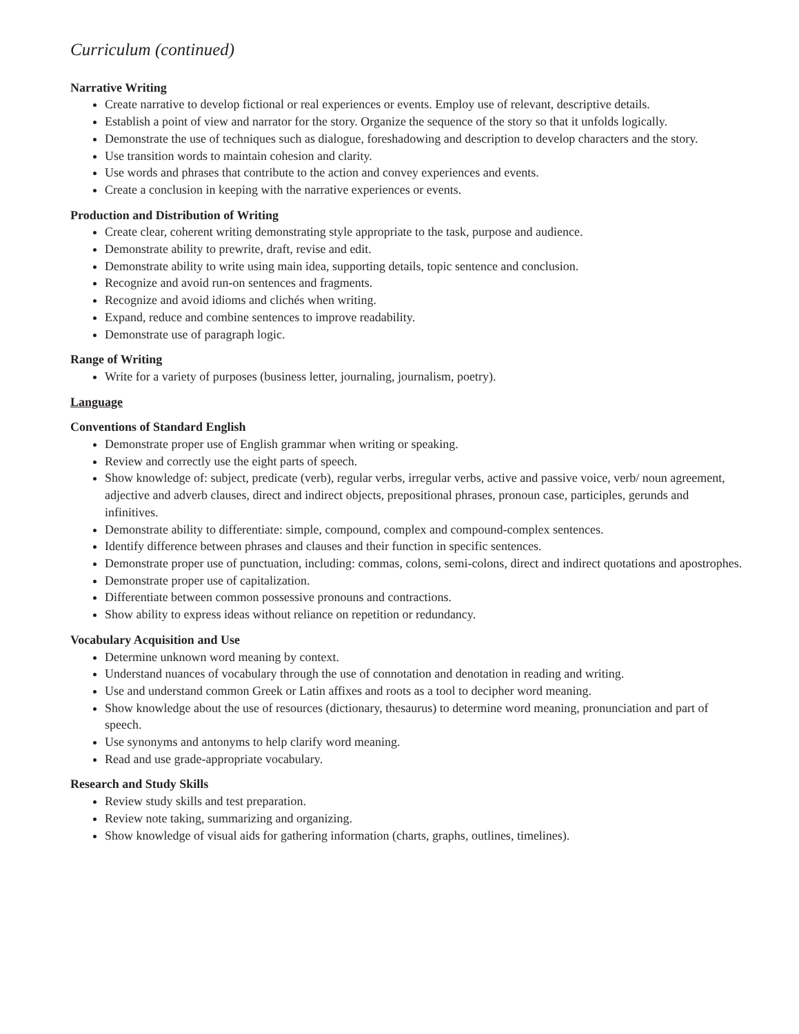Curriculum (continued)
Narrative Writing
Create narrative to develop fictional or real experiences or events. Employ use of relevant, descriptive details.
Establish a point of view and narrator for the story. Organize the sequence of the story so that it unfolds logically.
Demonstrate the use of techniques such as dialogue, foreshadowing and description to develop characters and the story.
Use transition words to maintain cohesion and clarity.
Use words and phrases that contribute to the action and convey experiences and events.
Create a conclusion in keeping with the narrative experiences or events.
Production and Distribution of Writing
Create clear, coherent writing demonstrating style appropriate to the task, purpose and audience.
Demonstrate ability to prewrite, draft, revise and edit.
Demonstrate ability to write using main idea, supporting details, topic sentence and conclusion.
Recognize and avoid run-on sentences and fragments.
Recognize and avoid idioms and clichés when writing.
Expand, reduce and combine sentences to improve readability.
Demonstrate use of paragraph logic.
Range of Writing
Write for a variety of purposes (business letter, journaling, journalism, poetry).
Language
Conventions of Standard English
Demonstrate proper use of English grammar when writing or speaking.
Review and correctly use the eight parts of speech.
Show knowledge of: subject, predicate (verb), regular verbs, irregular verbs, active and passive voice, verb/ noun agreement, adjective and adverb clauses, direct and indirect objects, prepositional phrases, pronoun case, participles, gerunds and infinitives.
Demonstrate ability to differentiate: simple, compound, complex and compound-complex sentences.
Identify difference between phrases and clauses and their function in specific sentences.
Demonstrate proper use of punctuation, including: commas, colons, semi-colons, direct and indirect quotations and apostrophes.
Demonstrate proper use of capitalization.
Differentiate between common possessive pronouns and contractions.
Show ability to express ideas without reliance on repetition or redundancy.
Vocabulary Acquisition and Use
Determine unknown word meaning by context.
Understand nuances of vocabulary through the use of connotation and denotation in reading and writing.
Use and understand common Greek or Latin affixes and roots as a tool to decipher word meaning.
Show knowledge about the use of resources (dictionary, thesaurus) to determine word meaning, pronunciation and part of speech.
Use synonyms and antonyms to help clarify word meaning.
Read and use grade-appropriate vocabulary.
Research and Study Skills
Review study skills and test preparation.
Review note taking, summarizing and organizing.
Show knowledge of visual aids for gathering information (charts, graphs, outlines, timelines).